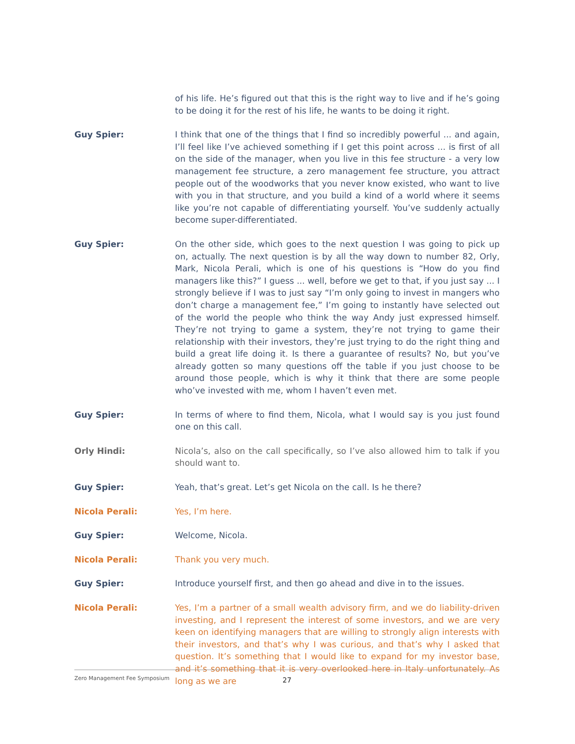of his life. He’s figured out that this is the right way to live and if he’s going to be doing it for the rest of his life, he wants to be doing it right.
Guy Spier: I think that one of the things that I find so incredibly powerful ... and again, I’ll feel like I’ve achieved something if I get this point across ... is first of all on the side of the manager, when you live in this fee structure - a very low management fee structure, a zero management fee structure, you attract people out of the woodworks that you never know existed, who want to live with you in that structure, and you build a kind of a world where it seems like you’re not capable of differentiating yourself. You’ve suddenly actually become super-differentiated.
Guy Spier: On the other side, which goes to the next question I was going to pick up on, actually. The next question is by all the way down to number 82, Orly, Mark, Nicola Perali, which is one of his questions is “How do you find managers like this?” I guess ... well, before we get to that, if you just say ... I strongly believe if I was to just say “I’m only going to invest in mangers who don’t charge a management fee,” I’m going to instantly have selected out of the world the people who think the way Andy just expressed himself. They’re not trying to game a system, they’re not trying to game their relationship with their investors, they’re just trying to do the right thing and build a great life doing it. Is there a guarantee of results? No, but you’ve already gotten so many questions off the table if you just choose to be around those people, which is why it think that there are some people who’ve invested with me, whom I haven’t even met.
Guy Spier: In terms of where to find them, Nicola, what I would say is you just found one on this call.
Orly Hindi: Nicola’s, also on the call specifically, so I’ve also allowed him to talk if you should want to.
Guy Spier: Yeah, that’s great. Let’s get Nicola on the call. Is he there?
Nicola Perali: Yes, I’m here.
Guy Spier: Welcome, Nicola.
Nicola Perali: Thank you very much.
Guy Spier: Introduce yourself first, and then go ahead and dive in to the issues.
Nicola Perali: Yes, I’m a partner of a small wealth advisory firm, and we do liability-driven investing, and I represent the interest of some investors, and we are very keen on identifying managers that are willing to strongly align interests with their investors, and that’s why I was curious, and that’s why I asked that question. It’s something that I would like to expand for my investor base, and it’s something that it is very overlooked here in Italy unfortunately. As long as we are
Zero Management Fee Symposium 27